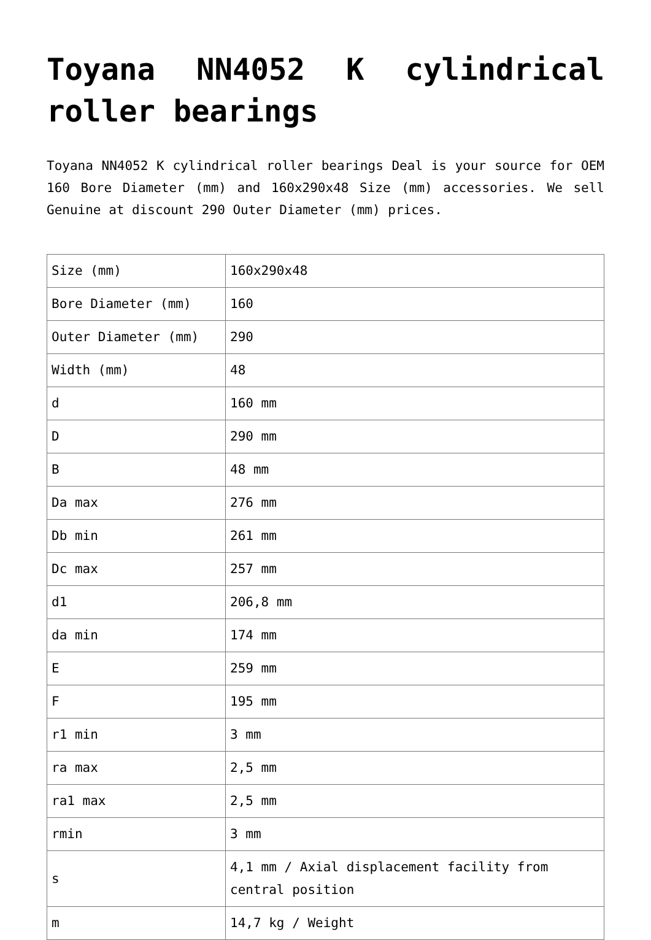Toyana NN4052 K cylindrical roller bearings
Toyana NN4052 K cylindrical roller bearings Deal is your source for OEM 160 Bore Diameter (mm) and 160x290x48 Size (mm) accessories. We sell Genuine at discount 290 Outer Diameter (mm) prices.
| Size (mm) | 160x290x48 |
| Bore Diameter (mm) | 160 |
| Outer Diameter (mm) | 290 |
| Width (mm) | 48 |
| d | 160 mm |
| D | 290 mm |
| B | 48 mm |
| Da max | 276 mm |
| Db min | 261 mm |
| Dc max | 257 mm |
| d1 | 206,8 mm |
| da min | 174 mm |
| E | 259 mm |
| F | 195 mm |
| r1 min | 3 mm |
| ra max | 2,5 mm |
| ra1 max | 2,5 mm |
| rmin | 3 mm |
| s | 4,1 mm / Axial displacement facility from central position |
| m | 14,7 kg / Weight |